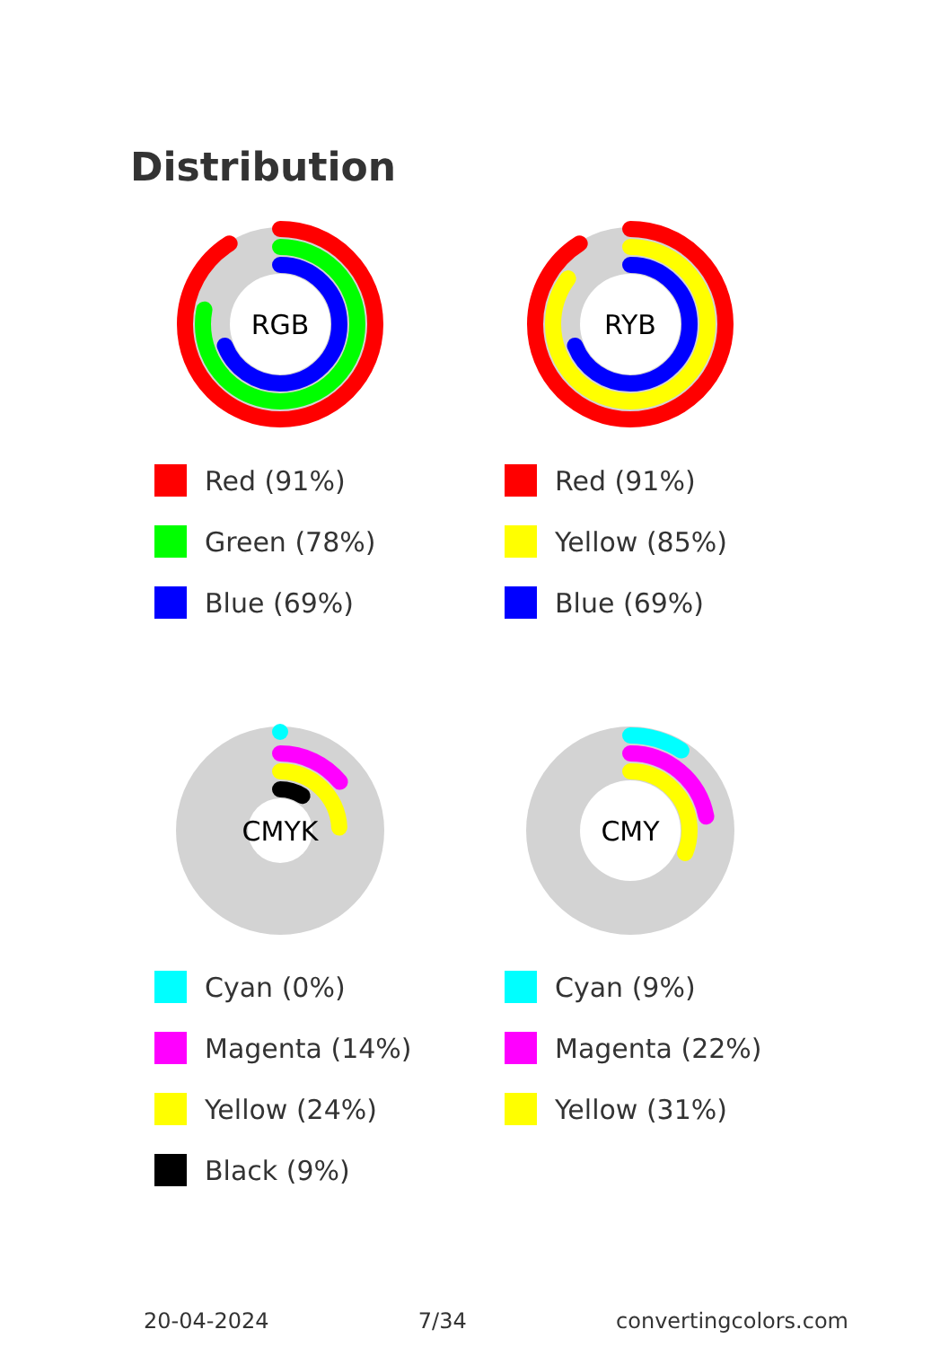Distribution
RGB
Red (91%)
Green (78%)
Blue (69%)
RYB
Red (91%)
Yellow (85%)
Blue (69%)
CMYK
Cyan (0%)
Magenta (14%)
Yellow (24%)
Black (9%)
CMY
Cyan (9%)
Magenta (22%)
Yellow (31%)
20-04-2024 7/34 convertingcolors.com